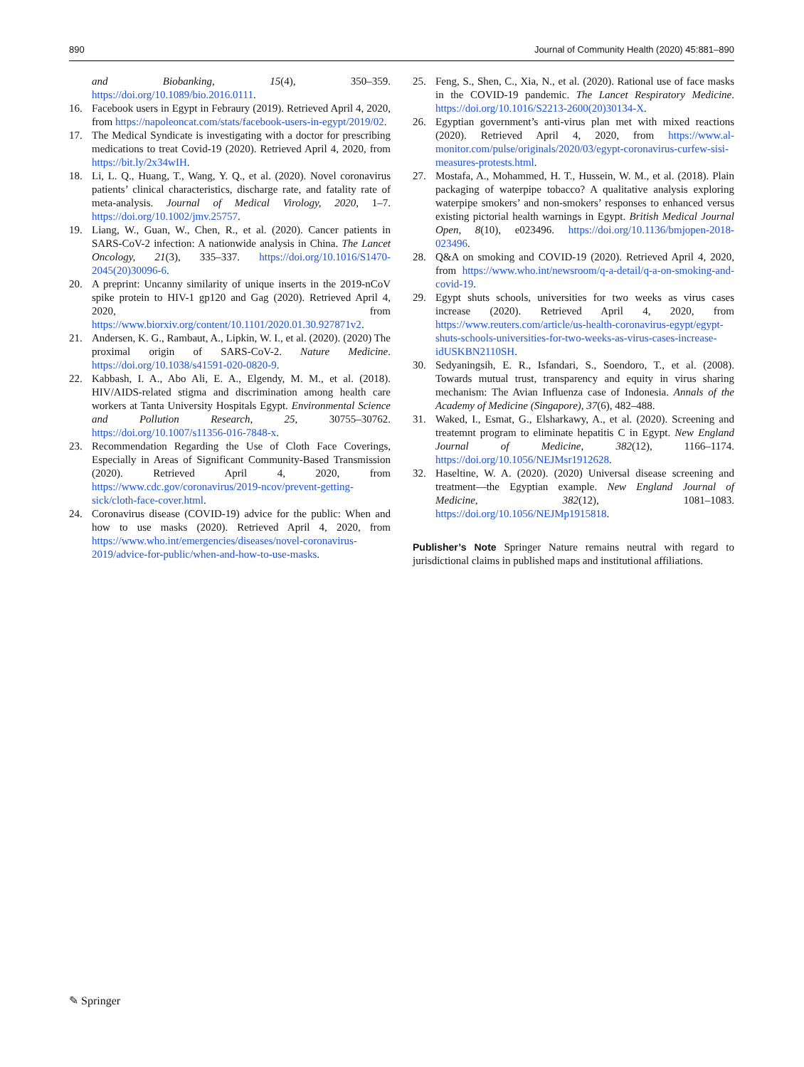890 Journal of Community Health (2020) 45:881–890
and Biobanking, 15(4), 350–359. https://doi.org/10.1089/bio.2016.0111.
16. Facebook users in Egypt in Febraury (2019). Retrieved April 4, 2020, from https://napoleoncat.com/stats/facebook-users-in-egypt/2019/02.
17. The Medical Syndicate is investigating with a doctor for prescribing medications to treat Covid-19 (2020). Retrieved April 4, 2020, from https://bit.ly/2x34wIH.
18. Li, L. Q., Huang, T., Wang, Y. Q., et al. (2020). Novel coronavirus patients’ clinical characteristics, discharge rate, and fatality rate of meta-analysis. Journal of Medical Virology, 2020, 1–7. https://doi.org/10.1002/jmv.25757.
19. Liang, W., Guan, W., Chen, R., et al. (2020). Cancer patients in SARS-CoV-2 infection: A nationwide analysis in China. The Lancet Oncology, 21(3), 335–337. https://doi.org/10.1016/S1470-2045(20)30096-6.
20. A preprint: Uncanny similarity of unique inserts in the 2019-nCoV spike protein to HIV-1 gp120 and Gag (2020). Retrieved April 4, 2020, from https://www.biorxiv.org/content/10.1101/2020.01.30.927871v2.
21. Andersen, K. G., Rambaut, A., Lipkin, W. I., et al. (2020). (2020) The proximal origin of SARS-CoV-2. Nature Medicine. https://doi.org/10.1038/s41591-020-0820-9.
22. Kabbash, I. A., Abo Ali, E. A., Elgendy, M. M., et al. (2018). HIV/AIDS-related stigma and discrimination among health care workers at Tanta University Hospitals Egypt. Environmental Science and Pollution Research, 25, 30755–30762. https://doi.org/10.1007/s11356-016-7848-x.
23. Recommendation Regarding the Use of Cloth Face Coverings, Especially in Areas of Significant Community-Based Transmission (2020). Retrieved April 4, 2020, from https://www.cdc.gov/coronavirus/2019-ncov/prevent-getting-sick/cloth-face-cover.html.
24. Coronavirus disease (COVID-19) advice for the public: When and how to use masks (2020). Retrieved April 4, 2020, from https://www.who.int/emergencies/diseases/novel-coronavirus-2019/advice-for-public/when-and-how-to-use-masks.
25. Feng, S., Shen, C., Xia, N., et al. (2020). Rational use of face masks in the COVID-19 pandemic. The Lancet Respiratory Medicine. https://doi.org/10.1016/S2213-2600(20)30134-X.
26. Egyptian government’s anti-virus plan met with mixed reactions (2020). Retrieved April 4, 2020, from https://www.al-monitor.com/pulse/originals/2020/03/egypt-coronavirus-curfew-sisi-measures-protests.html.
27. Mostafa, A., Mohammed, H. T., Hussein, W. M., et al. (2018). Plain packaging of waterpipe tobacco? A qualitative analysis exploring waterpipe smokers’ and non-smokers’ responses to enhanced versus existing pictorial health warnings in Egypt. British Medical Journal Open, 8(10), e023496. https://doi.org/10.1136/bmjopen-2018-023496.
28. Q&A on smoking and COVID-19 (2020). Retrieved April 4, 2020, from https://www.who.int/newsroom/q-a-detail/q-a-on-smoking-and-covid-19.
29. Egypt shuts schools, universities for two weeks as virus cases increase (2020). Retrieved April 4, 2020, from https://www.reuters.com/article/us-health-coronavirus-egypt/egypt-shuts-schools-universities-for-two-weeks-as-virus-cases-increase-idUSKBN2110SH.
30. Sedyaningsih, E. R., Isfandari, S., Soendoro, T., et al. (2008). Towards mutual trust, transparency and equity in virus sharing mechanism: The Avian Influenza case of Indonesia. Annals of the Academy of Medicine (Singapore), 37(6), 482–488.
31. Waked, I., Esmat, G., Elsharkawy, A., et al. (2020). Screening and treatemnt program to eliminate hepatitis C in Egypt. New England Journal of Medicine, 382(12), 1166–1174. https://doi.org/10.1056/NEJMsr1912628.
32. Haseltine, W. A. (2020). (2020) Universal disease screening and treatment—the Egyptian example. New England Journal of Medicine, 382(12), 1081–1083. https://doi.org/10.1056/NEJMp1915818.
Publisher’s Note Springer Nature remains neutral with regard to jurisdictional claims in published maps and institutional affiliations.
✎ Springer